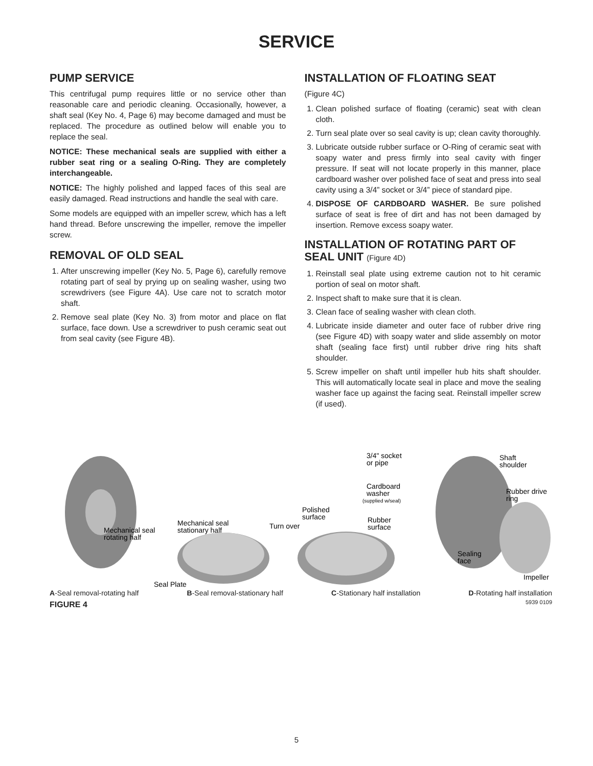SERVICE
PUMP SERVICE
This centrifugal pump requires little or no service other than reasonable care and periodic cleaning. Occasionally, however, a shaft seal (Key No. 4, Page 6) may become damaged and must be replaced. The procedure as outlined below will enable you to replace the seal.
NOTICE: These mechanical seals are supplied with either a rubber seat ring or a sealing O-Ring. They are completely interchangeable.
NOTICE: The highly polished and lapped faces of this seal are easily damaged. Read instructions and handle the seal with care.
Some models are equipped with an impeller screw, which has a left hand thread. Before unscrewing the impeller, remove the impeller screw.
REMOVAL OF OLD SEAL
1. After unscrewing impeller (Key No. 5, Page 6), carefully remove rotating part of seal by prying up on sealing washer, using two screwdrivers (see Figure 4A). Use care not to scratch motor shaft.
2. Remove seal plate (Key No. 3) from motor and place on flat surface, face down. Use a screwdriver to push ceramic seat out from seal cavity (see Figure 4B).
INSTALLATION OF FLOATING SEAT
(Figure 4C)
1. Clean polished surface of floating (ceramic) seat with clean cloth.
2. Turn seal plate over so seal cavity is up; clean cavity thoroughly.
3. Lubricate outside rubber surface or O-Ring of ceramic seat with soapy water and press firmly into seal cavity with finger pressure. If seat will not locate properly in this manner, place cardboard washer over polished face of seat and press into seal cavity using a 3/4” socket or 3/4” piece of standard pipe.
4. DISPOSE OF CARDBOARD WASHER. Be sure polished surface of seat is free of dirt and has not been damaged by insertion. Remove excess soapy water.
INSTALLATION OF ROTATING PART OF SEAL UNIT (Figure 4D)
1. Reinstall seal plate using extreme caution not to hit ceramic portion of seal on motor shaft.
2. Inspect shaft to make sure that it is clean.
3. Clean face of sealing washer with clean cloth.
4. Lubricate inside diameter and outer face of rubber drive ring (see Figure 4D) with soapy water and slide assembly on motor shaft (sealing face first) until rubber drive ring hits shaft shoulder.
5. Screw impeller on shaft until impeller hub hits shaft shoulder. This will automatically locate seal in place and move the sealing washer face up against the facing seat. Reinstall impeller screw (if used).
Mechanical seal
rotating half
Mechanical seal
stationary half
Seal Plate
Turn over
3/4" socket
or pipe
Cardboard
washer
(supplied w/seal)
Polished
surface
Rubber
surface
Shaft
shoulder
Rubber drive
ring
Sealing
face
Impeller
A-Seal removal-rotating half B-Seal removal-stationary half C-Stationary half installation D-Rotating half installation
5939 0109
FIGURE 4
5